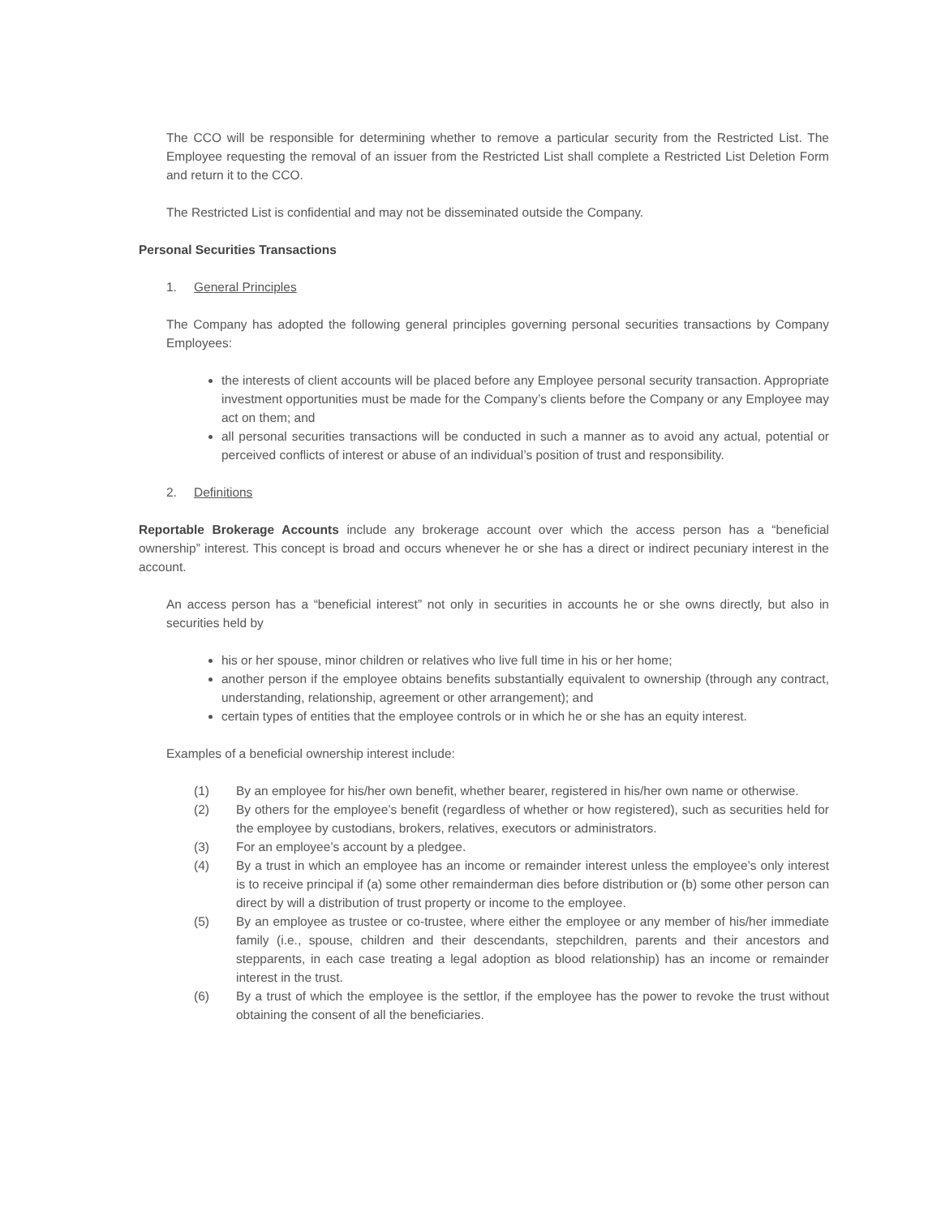The CCO will be responsible for determining whether to remove a particular security from the Restricted List. The Employee requesting the removal of an issuer from the Restricted List shall complete a Restricted List Deletion Form and return it to the CCO.
The Restricted List is confidential and may not be disseminated outside the Company.
Personal Securities Transactions
1. General Principles
The Company has adopted the following general principles governing personal securities transactions by Company Employees:
the interests of client accounts will be placed before any Employee personal security transaction. Appropriate investment opportunities must be made for the Company’s clients before the Company or any Employee may act on them; and
all personal securities transactions will be conducted in such a manner as to avoid any actual, potential or perceived conflicts of interest or abuse of an individual’s position of trust and responsibility.
2. Definitions
Reportable Brokerage Accounts include any brokerage account over which the access person has a “beneficial ownership” interest. This concept is broad and occurs whenever he or she has a direct or indirect pecuniary interest in the account.
An access person has a “beneficial interest” not only in securities in accounts he or she owns directly, but also in securities held by
his or her spouse, minor children or relatives who live full time in his or her home;
another person if the employee obtains benefits substantially equivalent to ownership (through any contract, understanding, relationship, agreement or other arrangement); and
certain types of entities that the employee controls or in which he or she has an equity interest.
Examples of a beneficial ownership interest include:
(1) By an employee for his/her own benefit, whether bearer, registered in his/her own name or otherwise.
(2) By others for the employee’s benefit (regardless of whether or how registered), such as securities held for the employee by custodians, brokers, relatives, executors or administrators.
(3) For an employee’s account by a pledgee.
(4) By a trust in which an employee has an income or remainder interest unless the employee’s only interest is to receive principal if (a) some other remainderman dies before distribution or (b) some other person can direct by will a distribution of trust property or income to the employee.
(5) By an employee as trustee or co-trustee, where either the employee or any member of his/her immediate family (i.e., spouse, children and their descendants, stepchildren, parents and their ancestors and stepparents, in each case treating a legal adoption as blood relationship) has an income or remainder interest in the trust.
(6) By a trust of which the employee is the settlor, if the employee has the power to revoke the trust without obtaining the consent of all the beneficiaries.